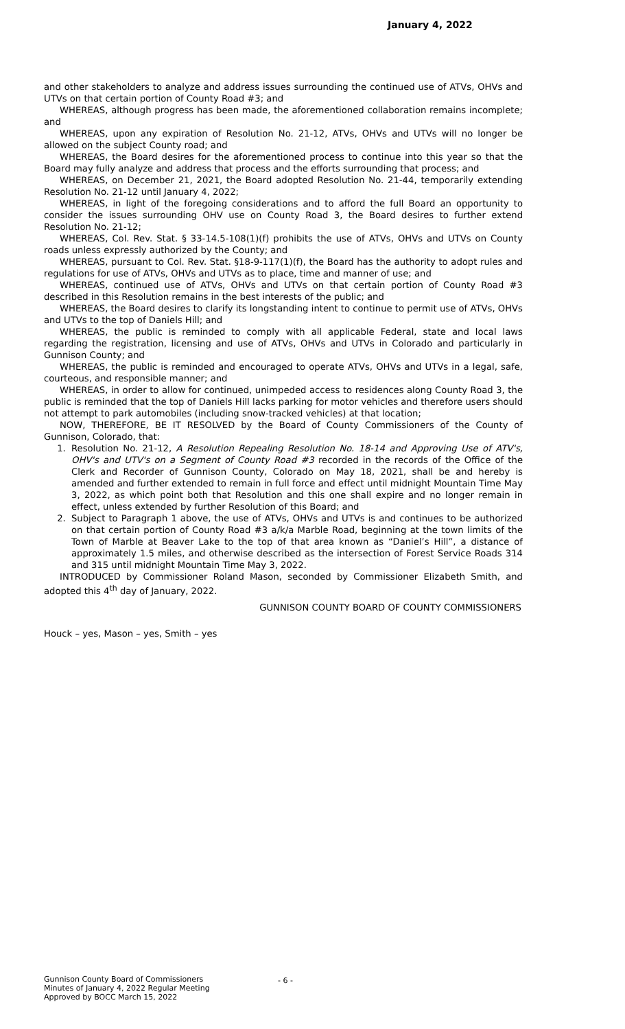January 4, 2022
and other stakeholders to analyze and address issues surrounding the continued use of ATVs, OHVs and UTVs on that certain portion of County Road #3; and
WHEREAS, although progress has been made, the aforementioned collaboration remains incomplete; and
WHEREAS, upon any expiration of Resolution No. 21-12, ATVs, OHVs and UTVs will no longer be allowed on the subject County road; and
WHEREAS, the Board desires for the aforementioned process to continue into this year so that the Board may fully analyze and address that process and the efforts surrounding that process; and
WHEREAS, on December 21, 2021, the Board adopted Resolution No. 21-44, temporarily extending Resolution No. 21-12 until January 4, 2022;
WHEREAS, in light of the foregoing considerations and to afford the full Board an opportunity to consider the issues surrounding OHV use on County Road 3, the Board desires to further extend Resolution No. 21-12;
WHEREAS, Col. Rev. Stat. § 33-14.5-108(1)(f) prohibits the use of ATVs, OHVs and UTVs on County roads unless expressly authorized by the County; and
WHEREAS, pursuant to Col. Rev. Stat. §18-9-117(1)(f), the Board has the authority to adopt rules and regulations for use of ATVs, OHVs and UTVs as to place, time and manner of use; and
WHEREAS, continued use of ATVs, OHVs and UTVs on that certain portion of County Road #3 described in this Resolution remains in the best interests of the public; and
WHEREAS, the Board desires to clarify its longstanding intent to continue to permit use of ATVs, OHVs and UTVs to the top of Daniels Hill; and
WHEREAS, the public is reminded to comply with all applicable Federal, state and local laws regarding the registration, licensing and use of ATVs, OHVs and UTVs in Colorado and particularly in Gunnison County; and
WHEREAS, the public is reminded and encouraged to operate ATVs, OHVs and UTVs in a legal, safe, courteous, and responsible manner; and
WHEREAS, in order to allow for continued, unimpeded access to residences along County Road 3, the public is reminded that the top of Daniels Hill lacks parking for motor vehicles and therefore users should not attempt to park automobiles (including snow-tracked vehicles) at that location;
NOW, THEREFORE, BE IT RESOLVED by the Board of County Commissioners of the County of Gunnison, Colorado, that:
1. Resolution No. 21-12, A Resolution Repealing Resolution No. 18-14 and Approving Use of ATV's, OHV's and UTV's on a Segment of County Road #3 recorded in the records of the Office of the Clerk and Recorder of Gunnison County, Colorado on May 18, 2021, shall be and hereby is amended and further extended to remain in full force and effect until midnight Mountain Time May 3, 2022, as which point both that Resolution and this one shall expire and no longer remain in effect, unless extended by further Resolution of this Board; and
2. Subject to Paragraph 1 above, the use of ATVs, OHVs and UTVs is and continues to be authorized on that certain portion of County Road #3 a/k/a Marble Road, beginning at the town limits of the Town of Marble at Beaver Lake to the top of that area known as “Daniel’s Hill”, a distance of approximately 1.5 miles, and otherwise described as the intersection of Forest Service Roads 314 and 315 until midnight Mountain Time May 3, 2022.
INTRODUCED by Commissioner Roland Mason, seconded by Commissioner Elizabeth Smith, and adopted this 4<sup>th</sup> day of January, 2022.
GUNNISON COUNTY BOARD OF COUNTY COMMISSIONERS
Houck – yes, Mason – yes, Smith – yes
Gunnison County Board of Commissioners
Minutes of January 4, 2022 Regular Meeting
Approved by BOCC March 15, 2022
- 6 -